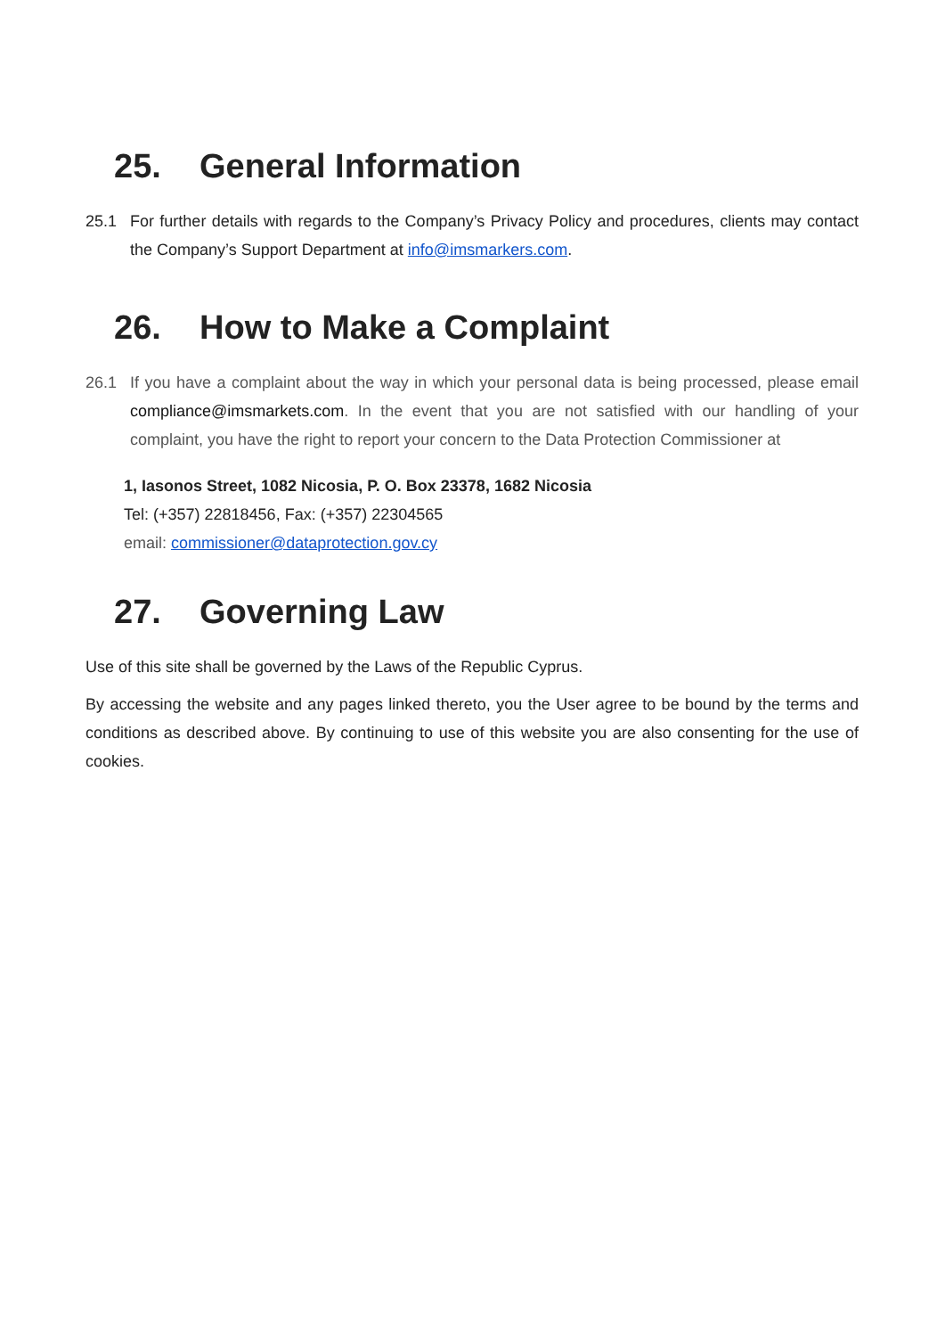25. General Information
25.1 For further details with regards to the Company’s Privacy Policy and procedures, clients may contact the Company’s Support Department at info@imsmarkers.com.
26. How to Make a Complaint
26.1 If you have a complaint about the way in which your personal data is being processed, please email compliance@imsmarkets.com. In the event that you are not satisfied with our handling of your complaint, you have the right to report your concern to the Data Protection Commissioner at
1, Iasonos Street, 1082 Nicosia, P. O. Box 23378, 1682 Nicosia
Tel: (+357) 22818456, Fax: (+357) 22304565
email: commissioner@dataprotection.gov.cy
27. Governing Law
Use of this site shall be governed by the Laws of the Republic Cyprus.
By accessing the website and any pages linked thereto, you the User agree to be bound by the terms and conditions as described above. By continuing to use of this website you are also consenting for the use of cookies.